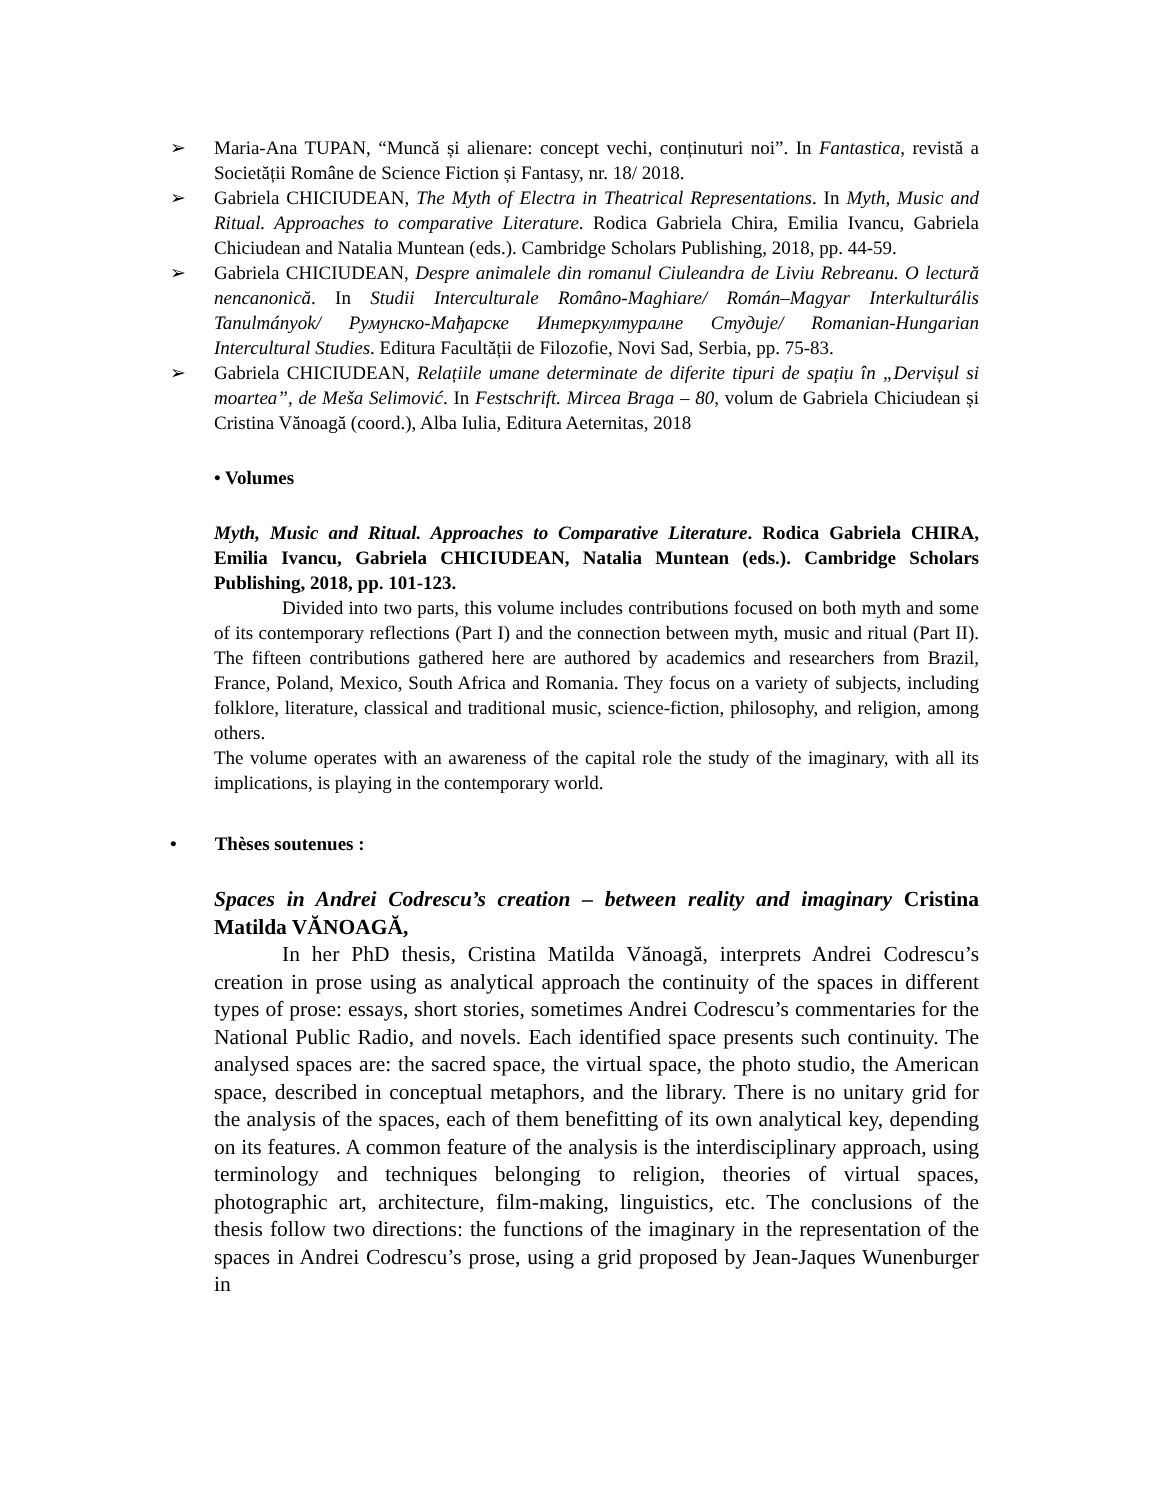➢ Maria-Ana TUPAN, “Muncă și alienare: concept vechi, conținuturi noi”. In Fantastica, revistă a Societății Române de Science Fiction și Fantasy, nr. 18/ 2018.
➢ Gabriela CHICIUDEAN, The Myth of Electra in Theatrical Representations. In Myth, Music and Ritual. Approaches to comparative Literature. Rodica Gabriela Chira, Emilia Ivancu, Gabriela Chiciudean and Natalia Muntean (eds.). Cambridge Scholars Publishing, 2018, pp. 44-59.
➢ Gabriela CHICIUDEAN, Despre animalele din romanul Ciuleandra de Liviu Rebreanu. O lectură nencanonică. In Studii Interculturale Româno-Maghiare/ Román–Magyar Interkulturális Tanulmányok/ Румунско-Мађарске Интеркултуралне Студије/ Romanian-Hungarian Intercultural Studies. Editura Facultății de Filozofie, Novi Sad, Serbia, pp. 75-83.
➢ Gabriela CHICIUDEAN, Relațiile umane determinate de diferite tipuri de spațiu în „Dervișul si moartea”, de Meša Selimović. In Festschrift. Mircea Braga – 80, volum de Gabriela Chiciudean și Cristina Vănoagă (coord.), Alba Iulia, Editura Aeternitas, 2018
• Volumes
Myth, Music and Ritual. Approaches to Comparative Literature. Rodica Gabriela CHIRA, Emilia Ivancu, Gabriela CHICIUDEAN, Natalia Muntean (eds.). Cambridge Scholars Publishing, 2018, pp. 101-123.
Divided into two parts, this volume includes contributions focused on both myth and some of its contemporary reflections (Part I) and the connection between myth, music and ritual (Part II). The fifteen contributions gathered here are authored by academics and researchers from Brazil, France, Poland, Mexico, South Africa and Romania. They focus on a variety of subjects, including folklore, literature, classical and traditional music, science-fiction, philosophy, and religion, among others.
The volume operates with an awareness of the capital role the study of the imaginary, with all its implications, is playing in the contemporary world.
• Thèses soutenues :
Spaces in Andrei Codrescu’s creation – between reality and imaginary Cristina Matilda VĂNOAGĂ,
In her PhD thesis, Cristina Matilda Vănoagă, interprets Andrei Codrescu’s creation in prose using as analytical approach the continuity of the spaces in different types of prose: essays, short stories, sometimes Andrei Codrescu’s commentaries for the National Public Radio, and novels. Each identified space presents such continuity. The analysed spaces are: the sacred space, the virtual space, the photo studio, the American space, described in conceptual metaphors, and the library. There is no unitary grid for the analysis of the spaces, each of them benefitting of its own analytical key, depending on its features. A common feature of the analysis is the interdisciplinary approach, using terminology and techniques belonging to religion, theories of virtual spaces, photographic art, architecture, film-making, linguistics, etc. The conclusions of the thesis follow two directions: the functions of the imaginary in the representation of the spaces in Andrei Codrescu’s prose, using a grid proposed by Jean-Jaques Wunenburger in